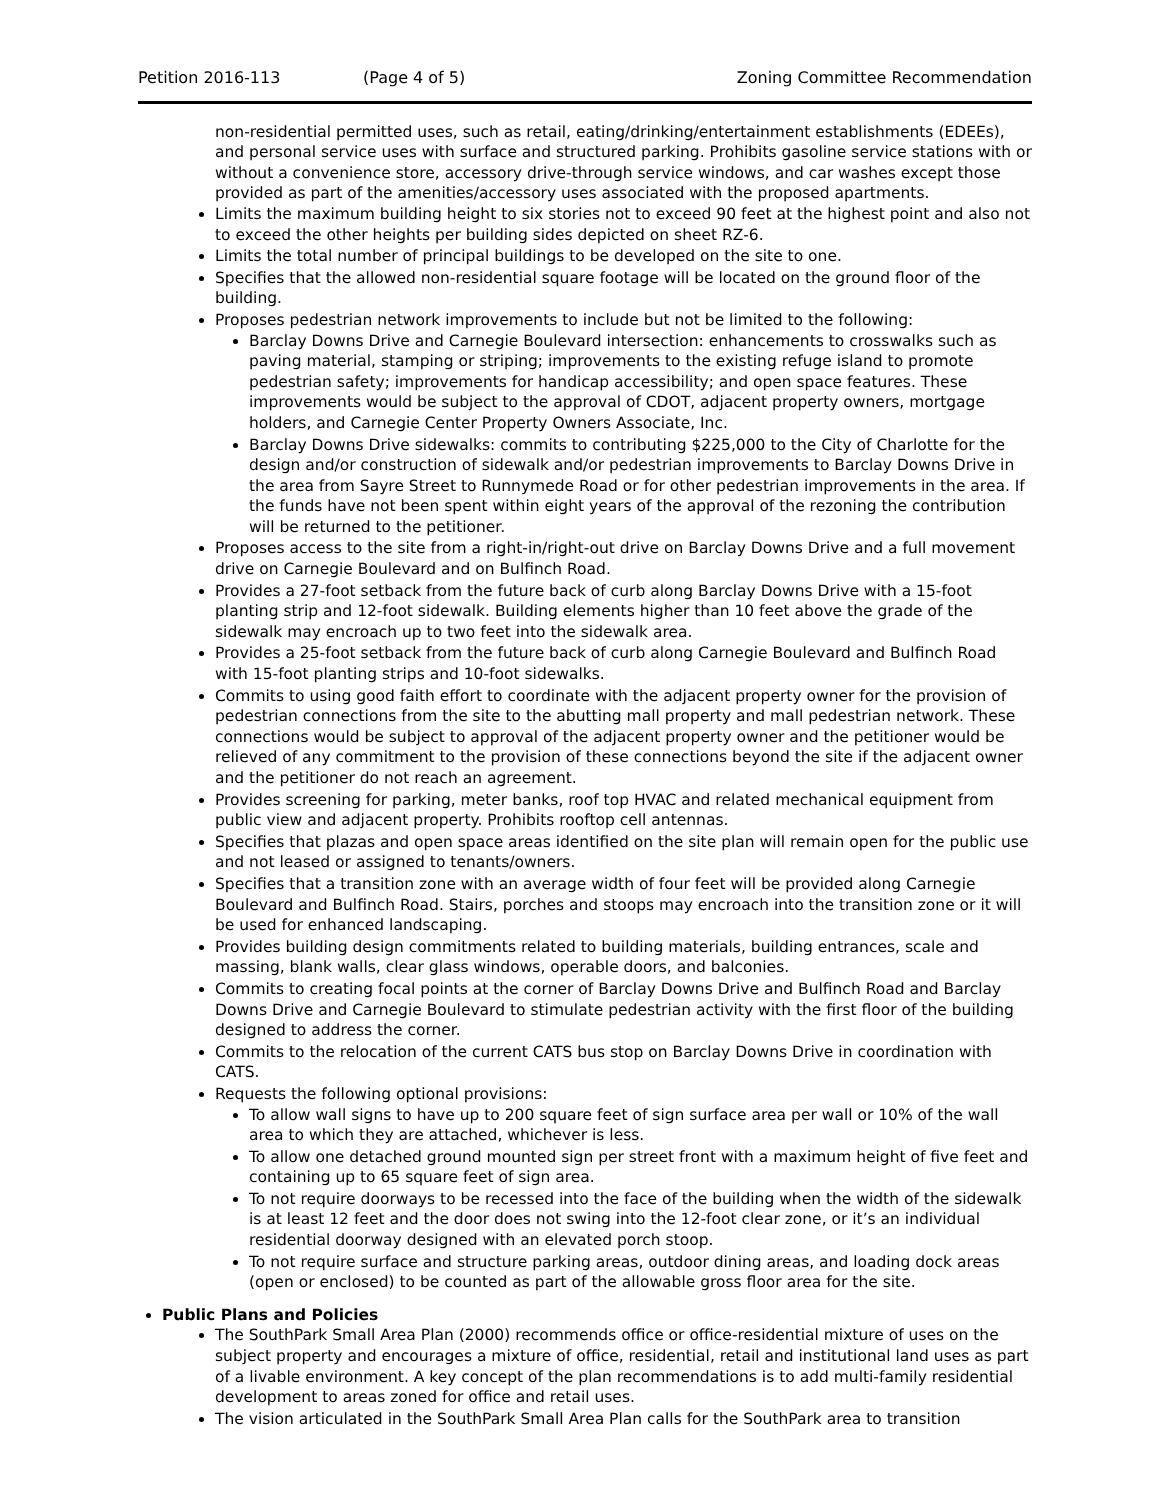Petition 2016-113 (Page 4 of 5) Zoning Committee Recommendation
non-residential permitted uses, such as retail, eating/drinking/entertainment establishments (EDEEs), and personal service uses with surface and structured parking. Prohibits gasoline service stations with or without a convenience store, accessory drive-through service windows, and car washes except those provided as part of the amenities/accessory uses associated with the proposed apartments.
Limits the maximum building height to six stories not to exceed 90 feet at the highest point and also not to exceed the other heights per building sides depicted on sheet RZ-6.
Limits the total number of principal buildings to be developed on the site to one.
Specifies that the allowed non-residential square footage will be located on the ground floor of the building.
Proposes pedestrian network improvements to include but not be limited to the following:
Barclay Downs Drive and Carnegie Boulevard intersection: enhancements to crosswalks such as paving material, stamping or striping; improvements to the existing refuge island to promote pedestrian safety; improvements for handicap accessibility; and open space features. These improvements would be subject to the approval of CDOT, adjacent property owners, mortgage holders, and Carnegie Center Property Owners Associate, Inc.
Barclay Downs Drive sidewalks: commits to contributing $225,000 to the City of Charlotte for the design and/or construction of sidewalk and/or pedestrian improvements to Barclay Downs Drive in the area from Sayre Street to Runnymede Road or for other pedestrian improvements in the area. If the funds have not been spent within eight years of the approval of the rezoning the contribution will be returned to the petitioner.
Proposes access to the site from a right-in/right-out drive on Barclay Downs Drive and a full movement drive on Carnegie Boulevard and on Bulfinch Road.
Provides a 27-foot setback from the future back of curb along Barclay Downs Drive with a 15-foot planting strip and 12-foot sidewalk. Building elements higher than 10 feet above the grade of the sidewalk may encroach up to two feet into the sidewalk area.
Provides a 25-foot setback from the future back of curb along Carnegie Boulevard and Bulfinch Road with 15-foot planting strips and 10-foot sidewalks.
Commits to using good faith effort to coordinate with the adjacent property owner for the provision of pedestrian connections from the site to the abutting mall property and mall pedestrian network. These connections would be subject to approval of the adjacent property owner and the petitioner would be relieved of any commitment to the provision of these connections beyond the site if the adjacent owner and the petitioner do not reach an agreement.
Provides screening for parking, meter banks, roof top HVAC and related mechanical equipment from public view and adjacent property. Prohibits rooftop cell antennas.
Specifies that plazas and open space areas identified on the site plan will remain open for the public use and not leased or assigned to tenants/owners.
Specifies that a transition zone with an average width of four feet will be provided along Carnegie Boulevard and Bulfinch Road. Stairs, porches and stoops may encroach into the transition zone or it will be used for enhanced landscaping.
Provides building design commitments related to building materials, building entrances, scale and massing, blank walls, clear glass windows, operable doors, and balconies.
Commits to creating focal points at the corner of Barclay Downs Drive and Bulfinch Road and Barclay Downs Drive and Carnegie Boulevard to stimulate pedestrian activity with the first floor of the building designed to address the corner.
Commits to the relocation of the current CATS bus stop on Barclay Downs Drive in coordination with CATS.
Requests the following optional provisions:
To allow wall signs to have up to 200 square feet of sign surface area per wall or 10% of the wall area to which they are attached, whichever is less.
To allow one detached ground mounted sign per street front with a maximum height of five feet and containing up to 65 square feet of sign area.
To not require doorways to be recessed into the face of the building when the width of the sidewalk is at least 12 feet and the door does not swing into the 12-foot clear zone, or it’s an individual residential doorway designed with an elevated porch stoop.
To not require surface and structure parking areas, outdoor dining areas, and loading dock areas (open or enclosed) to be counted as part of the allowable gross floor area for the site.
Public Plans and Policies
The SouthPark Small Area Plan (2000) recommends office or office-residential mixture of uses on the subject property and encourages a mixture of office, residential, retail and institutional land uses as part of a livable environment. A key concept of the plan recommendations is to add multi-family residential development to areas zoned for office and retail uses.
The vision articulated in the SouthPark Small Area Plan calls for the SouthPark area to transition